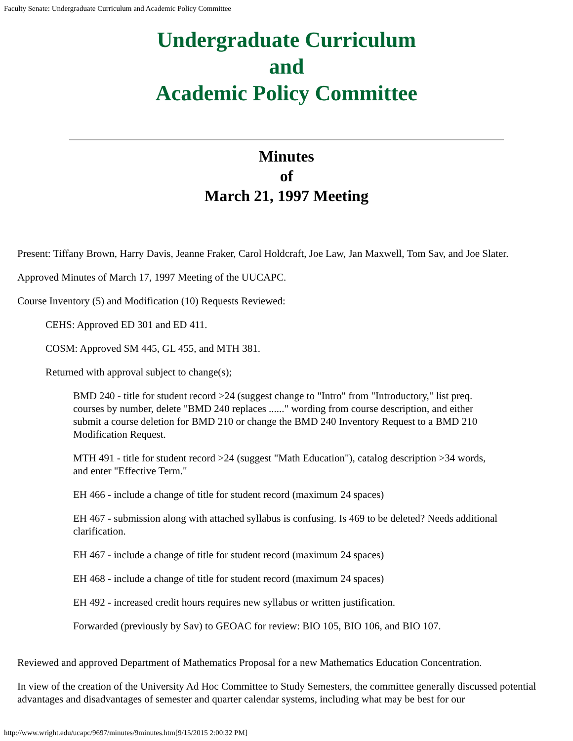Faculty Senate: Undergraduate Curriculum and Academic Policy Committee
Undergraduate Curriculum
and
Academic Policy Committee
Minutes
of
March 21, 1997 Meeting
Present: Tiffany Brown, Harry Davis, Jeanne Fraker, Carol Holdcraft, Joe Law, Jan Maxwell, Tom Sav, and Joe Slater.
Approved Minutes of March 17, 1997 Meeting of the UUCAPC.
Course Inventory (5) and Modification (10) Requests Reviewed:
CEHS: Approved ED 301 and ED 411.
COSM: Approved SM 445, GL 455, and MTH 381.
Returned with approval subject to change(s);
BMD 240 - title for student record >24 (suggest change to "Intro" from "Introductory," list preq. courses by number, delete "BMD 240 replaces ......" wording from course description, and either submit a course deletion for BMD 210 or change the BMD 240 Inventory Request to a BMD 210 Modification Request.
MTH 491 - title for student record >24 (suggest "Math Education"), catalog description >34 words, and enter "Effective Term."
EH 466 - include a change of title for student record (maximum 24 spaces)
EH 467 - submission along with attached syllabus is confusing. Is 469 to be deleted? Needs additional clarification.
EH 467 - include a change of title for student record (maximum 24 spaces)
EH 468 - include a change of title for student record (maximum 24 spaces)
EH 492 - increased credit hours requires new syllabus or written justification.
Forwarded (previously by Sav) to GEOAC for review: BIO 105, BIO 106, and BIO 107.
Reviewed and approved Department of Mathematics Proposal for a new Mathematics Education Concentration.
In view of the creation of the University Ad Hoc Committee to Study Semesters, the committee generally discussed potential advantages and disadvantages of semester and quarter calendar systems, including what may be best for our
http://www.wright.edu/ucapc/9697/minutes/9minutes.htm[9/15/2015 2:00:32 PM]